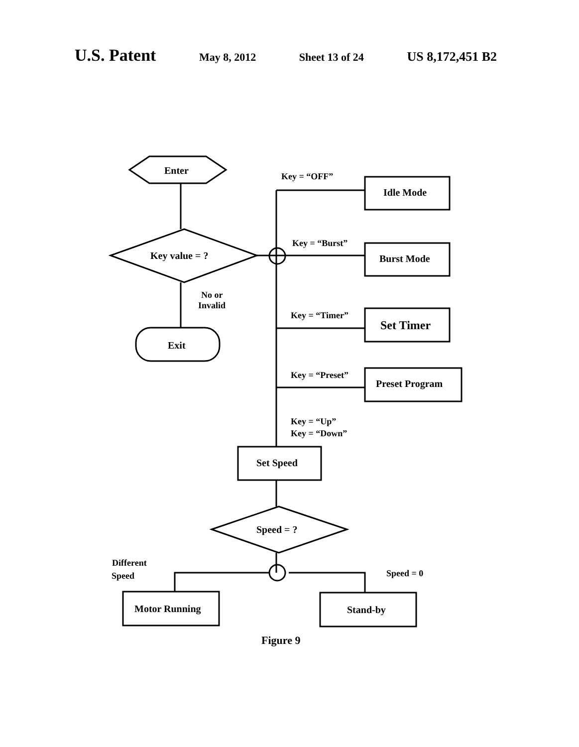U.S. Patent May 8, 2012 Sheet 13 of 24 US 8,172,451 B2
Enter
Key value = ?
No or
Invalid
Exit
Key = “OFF”
Key = “Burst”
Key = “Timer”
Key = “Preset”
Key = “Up”
Key = “Down”
Idle Mode
Burst Mode
Set Timer
Preset Program
Set Speed
Speed = ?
Different
Speed
Speed = 0
Motor Running
Stand-by
Figure 9